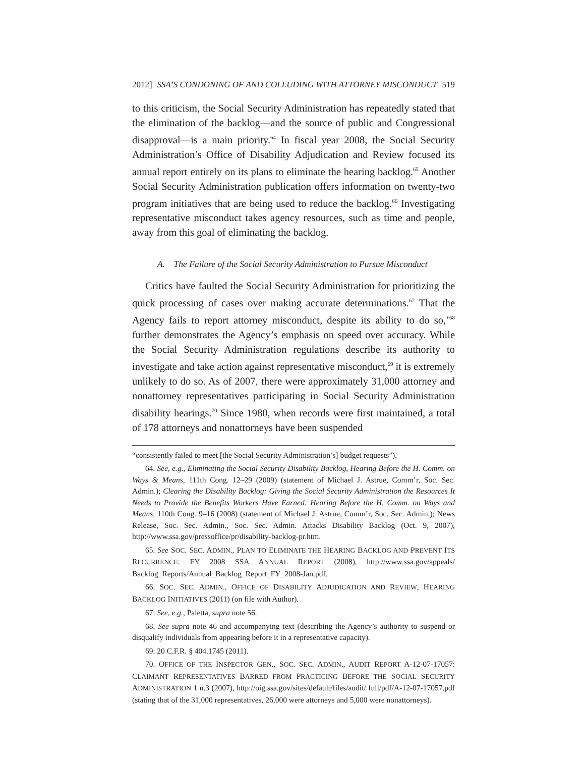2012] SSA’S CONDONING OF AND COLLUDING WITH ATTORNEY MISCONDUCT 519
to this criticism, the Social Security Administration has repeatedly stated that the elimination of the backlog—and the source of public and Congressional disapproval—is a main priority.<sup>64</sup> In fiscal year 2008, the Social Security Administration’s Office of Disability Adjudication and Review focused its annual report entirely on its plans to eliminate the hearing backlog.<sup>65</sup> Another Social Security Administration publication offers information on twenty-two program initiatives that are being used to reduce the backlog.<sup>66</sup> Investigating representative misconduct takes agency resources, such as time and people, away from this goal of eliminating the backlog.
A. The Failure of the Social Security Administration to Pursue Misconduct
Critics have faulted the Social Security Administration for prioritizing the quick processing of cases over making accurate determinations.<sup>67</sup> That the Agency fails to report attorney misconduct, despite its ability to do so,’<sup>68</sup> further demonstrates the Agency’s emphasis on speed over accuracy. While the Social Security Administration regulations describe its authority to investigate and take action against representative misconduct,<sup>69</sup> it is extremely unlikely to do so. As of 2007, there were approximately 31,000 attorney and nonattorney representatives participating in Social Security Administration disability hearings.<sup>70</sup> Since 1980, when records were first maintained, a total of 178 attorneys and nonattorneys have been suspended
“consistently failed to meet [the Social Security Administration’s] budget requests”).
64. See, e.g., Eliminating the Social Security Disability Backlog, Hearing Before the H. Comm. on Ways & Means, 111th Cong. 12–29 (2009) (statement of Michael J. Astrue, Comm’r, Soc. Sec. Admin.); Clearing the Disability Backlog: Giving the Social Security Administration the Resources It Needs to Provide the Benefits Workers Have Earned: Hearing Before the H. Comm. on Ways and Means, 110th Cong. 9–16 (2008) (statement of Michael J. Astrue, Comm’r, Soc. Sec. Admin.); News Release, Soc. Sec. Admin., Soc. Sec. Admin. Attacks Disability Backlog (Oct. 9, 2007), http://www.ssa.gov/pressoffice/pr/disability-backlog-pr.htm.
65. See SOC. SEC. ADMIN., PLAN TO ELIMINATE THE HEARING BACKLOG AND PREVENT ITS RECURRENCE: FY 2008 SSA ANNUAL REPORT (2008), http://www.ssa.gov/appeals/ Backlog_Reports/Annual_Backlog_Report_FY_2008-Jan.pdf.
66. SOC. SEC. ADMIN., OFFICE OF DISABILITY ADJUDICATION AND REVIEW, HEARING BACKLOG INITIATIVES (2011) (on file with Author).
67. See, e.g., Paletta, supra note 56.
68. See supra note 46 and accompanying text (describing the Agency’s authority to suspend or disqualify individuals from appearing before it in a representative capacity).
69. 20 C.F.R. § 404.1745 (2011).
70. OFFICE OF THE INSPECTOR GEN., SOC. SEC. ADMIN., AUDIT REPORT A-12-07-17057: CLAIMANT REPRESENTATIVES BARRED FROM PRACTICING BEFORE THE SOCIAL SECURITY ADMINISTRATION 1 n.3 (2007), http://oig.ssa.gov/sites/default/files/audit/ full/pdf/A-12-07-17057.pdf (stating that of the 31,000 representatives, 26,000 were attorneys and 5,000 were nonattorneys).